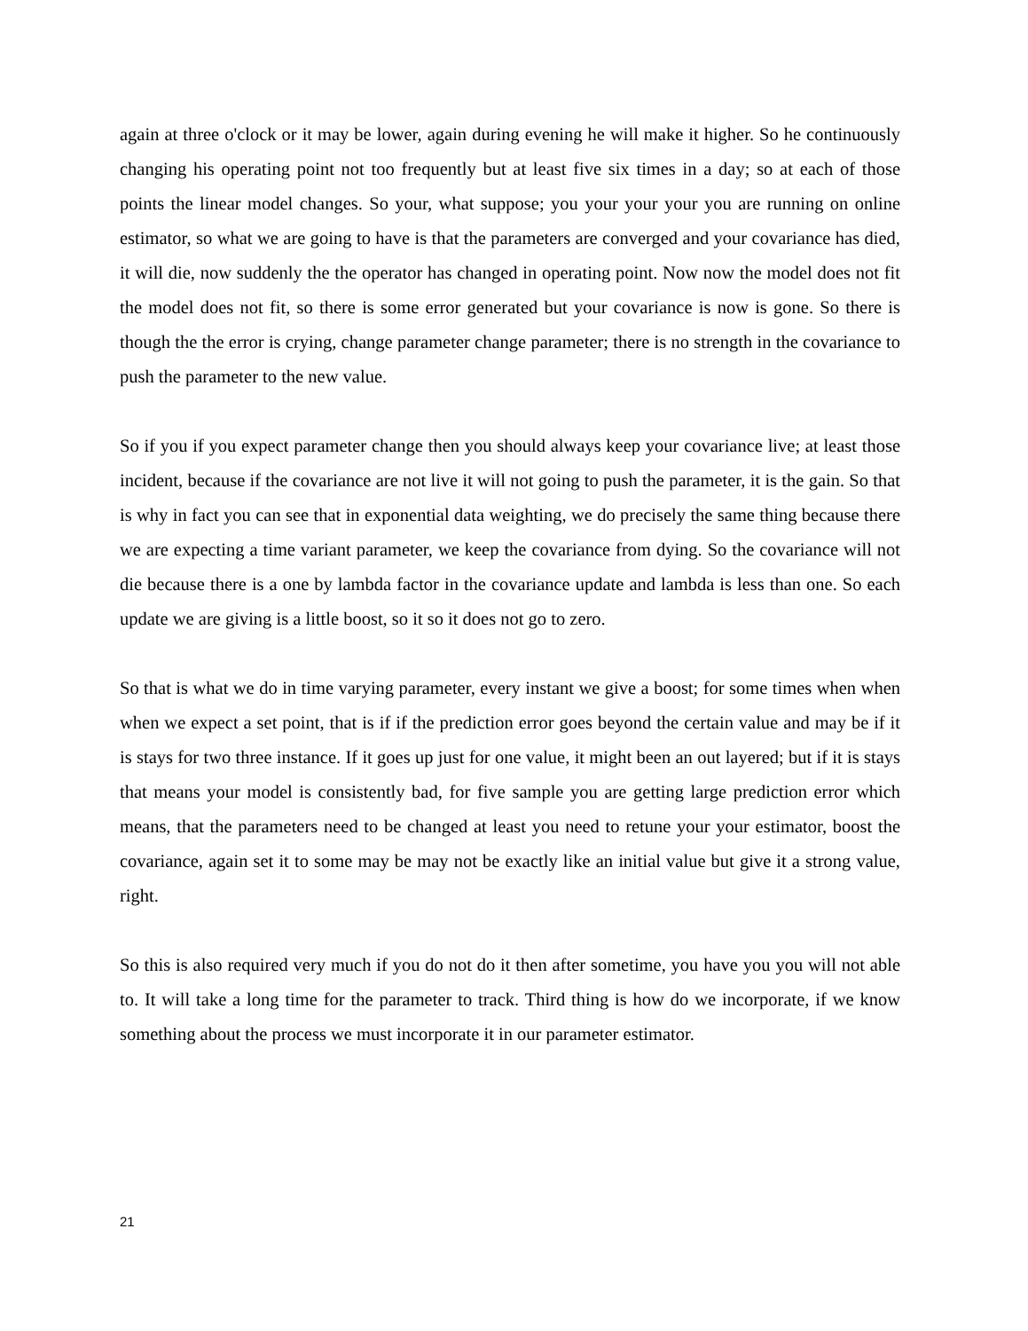again at three o'clock or it may be lower, again during evening he will make it higher. So he continuously changing his operating point not too frequently but at least five six times in a day; so at each of those points the linear model changes. So your, what suppose; you your your your you are running on online estimator, so what we are going to have is that the parameters are converged and your covariance has died, it will die, now suddenly the the operator has changed in operating point. Now now the model does not fit the model does not fit, so there is some error generated but your covariance is now is gone. So there is though the the error is crying, change parameter change parameter; there is no strength in the covariance to push the parameter to the new value.
So if you if you expect parameter change then you should always keep your covariance live; at least those incident, because if the covariance are not live it will not going to push the parameter, it is the gain. So that is why in fact you can see that in exponential data weighting, we do precisely the same thing because there we are expecting a time variant parameter, we keep the covariance from dying. So the covariance will not die because there is a one by lambda factor in the covariance update and lambda is less than one. So each update we are giving is a little boost, so it so it does not go to zero.
So that is what we do in time varying parameter, every instant we give a boost; for some times when when when we expect a set point, that is if if the prediction error goes beyond the certain value and may be if it is stays for two three instance. If it goes up just for one value, it might been an out layered; but if it is stays that means your model is consistently bad, for five sample you are getting large prediction error which means, that the parameters need to be changed at least you need to retune your your estimator, boost the covariance, again set it to some may be may not be exactly like an initial value but give it a strong value, right.
So this is also required very much if you do not do it then after sometime, you have you you will not able to. It will take a long time for the parameter to track. Third thing is how do we incorporate, if we know something about the process we must incorporate it in our parameter estimator.
21